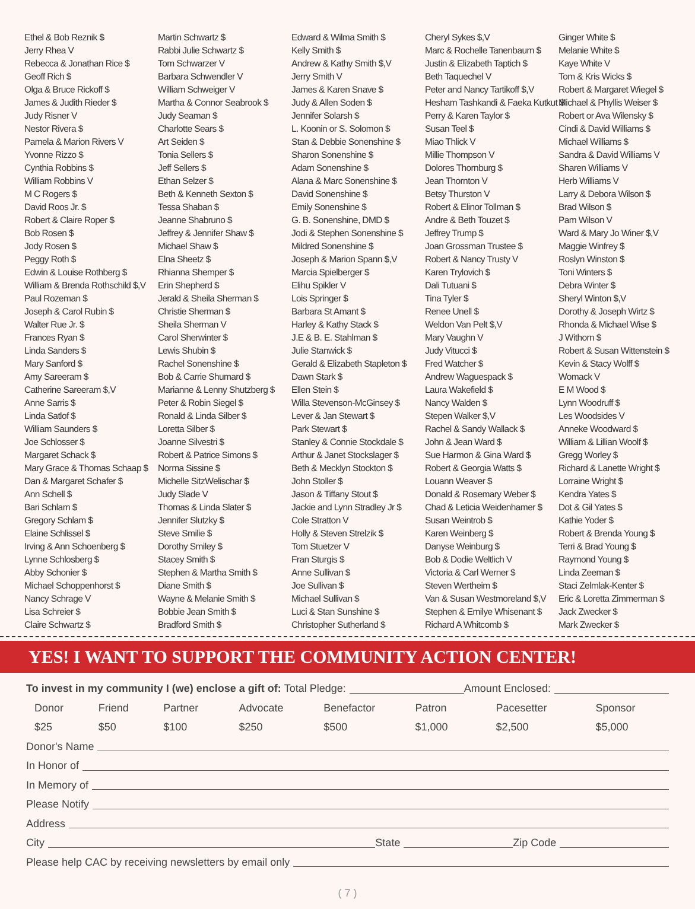Ethel & Bob Reznik $
Jerry Rhea V
Rebecca & Jonathan Rice $
Geoff Rich $
Olga & Bruce Rickoff $
James & Judith Rieder $
Judy Risner V
Nestor Rivera $
Pamela & Marion Rivers V
Yvonne Rizzo $
Cynthia Robbins $
William Robbins V
M C Rogers $
David Roos Jr. $
Robert & Claire Roper $
Bob Rosen $
Jody Rosen $
Peggy Roth $
Edwin & Louise Rothberg $
William & Brenda Rothschild $,V
Paul Rozeman $
Joseph & Carol Rubin $
Walter Rue Jr. $
Frances Ryan $
Linda Sanders $
Mary Sanford $
Amy Sareeram $
Catherine Sareeram $,V
Anne Sarris $
Linda Satlof $
William Saunders $
Joe Schlosser $
Margaret Schack $
Mary Grace & Thomas Schaap $
Dan & Margaret Schafer $
Ann Schell $
Bari Schlam $
Gregory Schlam $
Elaine Schlissel $
Irving & Ann Schoenberg $
Lynne Schlosberg $
Abby Schonier $
Michael Schoppenhorst $
Nancy Schrage V
Lisa Schreier $
Claire Schwartz $
Martin Schwartz $
Rabbi Julie Schwartz $
Tom Schwarzer V
Barbara Schwendler V
William Schweiger V
Martha & Connor Seabrook $
Judy Seaman $
Charlotte Sears $
Art Seiden $
Tonia Sellers $
Jeff Sellers $
Ethan Selzer $
Beth & Kenneth Sexton $
Tessa Shaban $
Jeanne Shabruno $
Jeffrey & Jennifer Shaw $
Michael Shaw $
Elna Sheetz $
Rhianna Shemper $
Erin Shepherd $
Jerald & Sheila Sherman $
Christie Sherman $
Sheila Sherman V
Carol Sherwinter $
Lewis Shubin $
Rachel Sonenshine $
Bob & Carrie Shumard $
Marianne & Lenny Shutzberg $
Peter & Robin Siegel $
Ronald & Linda Silber $
Loretta Silber $
Joanne Silvestri $
Robert & Patrice Simons $
Norma Sissine $
Michelle SitzWelischar $
Judy Slade V
Thomas & Linda Slater $
Jennifer Slutzky $
Steve Smilie $
Dorothy Smiley $
Stacey Smith $
Stephen & Martha Smith $
Diane Smith $
Wayne & Melanie Smith $
Bobbie Jean Smith $
Bradford Smith $
Edward & Wilma Smith $
Kelly Smith $
Andrew & Kathy Smith $,V
Jerry Smith V
James & Karen Snave $
Judy & Allen Soden $
Jennifer Solarsh $
L. Koonin or S. Solomon $
Stan & Debbie Sonenshine $
Sharon Sonenshine $
Adam Sonenshine $
Alana & Marc Sonenshine $
David Sonenshine $
Emily Sonenshine $
G. B. Sonenshine, DMD $
Jodi & Stephen Sonenshine $
Mildred Sonenshine $
Joseph & Marion Spann $,V
Marcia Spielberger $
Elihu Spikler V
Lois Springer $
Barbara St Amant $
Harley & Kathy Stack $
J.E & B. E. Stahlman $
Julie Stanwick $
Gerald & Elizabeth Stapleton $
Dawn Stark $
Ellen Stein $
Willa Stevenson-McGinsey $
Lever & Jan Stewart $
Park Stewart $
Stanley & Connie Stockdale $
Arthur & Janet Stockslager $
Beth & Mecklyn Stockton $
John Stoller $
Jason & Tiffany Stout $
Jackie and Lynn Stradley Jr $
Cole Stratton V
Holly & Steven Strelzik $
Tom Stuetzer V
Fran Sturgis $
Anne Sullivan $
Joe Sullivan $
Michael Sullivan $
Luci & Stan Sunshine $
Christopher Sutherland $
Cheryl Sykes $,V
Marc & Rochelle Tanenbaum $
Justin & Elizabeth Taptich $
Beth Taquechel V
Peter and Nancy Tartikoff $,V
Hesham Tashkandi & Faeka Kutkut $
Perry & Karen Taylor $
Susan Teel $
Miao Thlick V
Millie Thompson V
Dolores Thornburg $
Jean Thornton V
Betsy Thurston V
Robert & Elinor Tollman $
Andre & Beth Touzet $
Jeffrey Trump $
Joan Grossman Trustee $
Robert & Nancy Trusty V
Karen Trylovich $
Dali Tutuani $
Tina Tyler $
Renee Unell $
Weldon Van Pelt $,V
Mary Vaughn V
Judy Vitucci $
Fred Watcher $
Andrew Waguespack $
Laura Wakefield $
Nancy Walden $
Stepen Walker $,V
Rachel & Sandy Wallack $
John & Jean Ward $
Sue Harmon & Gina Ward $
Robert & Georgia Watts $
Louann Weaver $
Donald & Rosemary Weber $
Chad & Leticia Weidenhamer $
Susan Weintrob $
Karen Weinberg $
Danyse Weinburg $
Bob & Dodie Weltlich V
Victoria & Carl Werner $
Steven Wertheim $
Van & Susan Westmoreland $,V
Stephen & Emilye Whisenant $
Richard A Whitcomb $
Ginger White $
Melanie White $
Kaye White V
Tom & Kris Wicks $
Robert & Margaret Wiegel $
Michael & Phyllis Weiser $
Robert or Ava Wilensky $
Cindi & David Williams $
Michael Williams $
Sandra & David Williams V
Sharen Williams V
Herb Williams V
Larry & Debora Wilson $
Brad Wilson $
Pam Wilson V
Ward & Mary Jo Winer $,V
Maggie Winfrey $
Roslyn Winston $
Toni Winters $
Debra Winter $
Sheryl Winton $,V
Dorothy & Joseph Wirtz $
Rhonda & Michael Wise $
J Withorn $
Robert & Susan Wittenstein $
Kevin & Stacy Wolff $
Womack V
E M Wood $
Lynn Woodruff $
Les Woodsides V
Anneke Woodward $
William & Lillian Woolf $
Gregg Worley $
Richard & Lanette Wright $
Lorraine Wright $
Kendra Yates $
Dot & Gil Yates $
Kathie Yoder $
Robert & Brenda Young $
Terri & Brad Young $
Raymond Young $
Linda Zeeman $
Staci Zelmlak-Kenter $
Eric & Loretta Zimmerman $
Jack Zwecker $
Mark Zwecker $
YES! I WANT TO SUPPORT THE COMMUNITY ACTION CENTER!
To invest in my community I (we) enclose a gift of: Total Pledge: Amount Enclosed:
Donor $25 Friend $50 Partner $100 Advocate $250 Benefactor $500 Patron $1,000 Pacesetter $2,500 Sponsor $5,000
Donor's Name
In Honor of
In Memory of
Please Notify
Address
City State Zip Code
Please help CAC by receiving newsletters by email only
( 7 )